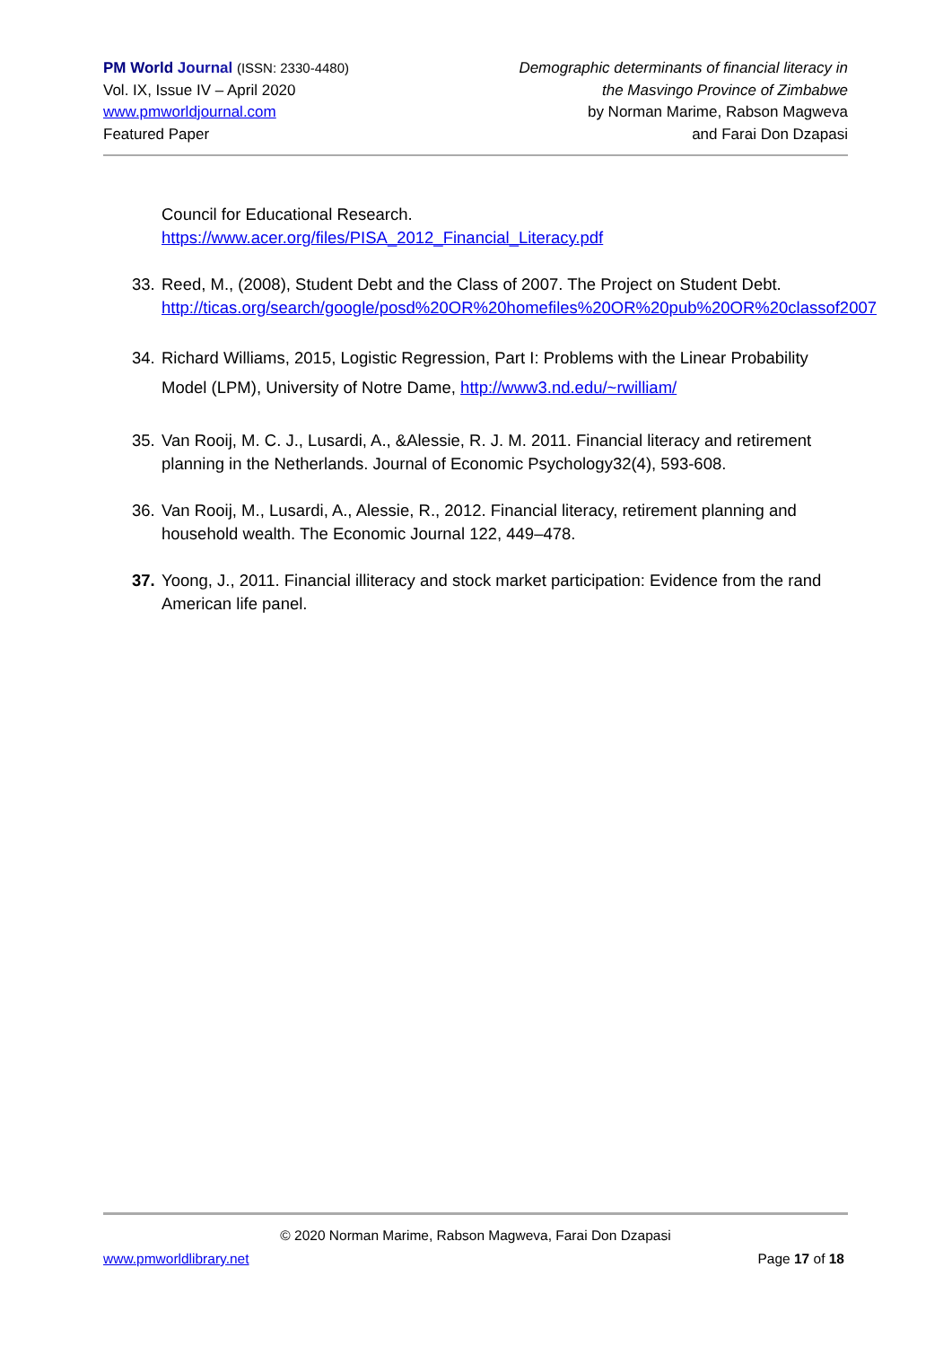PM World Journal (ISSN: 2330-4480)
Vol. IX, Issue IV – April 2020
www.pmworldjournal.com
Featured Paper
Demographic determinants of financial literacy in
the Masvingo Province of Zimbabwe
by Norman Marime, Rabson Magweva
and Farai Don Dzapasi
Council for Educational Research.
https://www.acer.org/files/PISA_2012_Financial_Literacy.pdf
33.
Reed, M., (2008), Student Debt and the Class of 2007. The Project on Student Debt. http://ticas.org/search/google/posd%20OR%20homefiles%20OR%20pub%20OR%20classof2007
34.
Richard Williams, 2015, Logistic Regression, Part I: Problems with the Linear Probability Model (LPM), University of Notre Dame, http://www3.nd.edu/~rwilliam/
35.
Van Rooij, M. C. J., Lusardi, A., &Alessie, R. J. M. 2011. Financial literacy and retirement planning in the Netherlands. Journal of Economic Psychology32(4), 593-608.
36.
Van Rooij, M., Lusardi, A., Alessie, R., 2012. Financial literacy, retirement planning and household wealth. The Economic Journal 122, 449–478.
37.
Yoong, J., 2011. Financial illiteracy and stock market participation: Evidence from the rand American life panel.
© 2020 Norman Marime, Rabson Magweva, Farai Don Dzapasi
www.pmworldlibrary.net Page 17 of 18